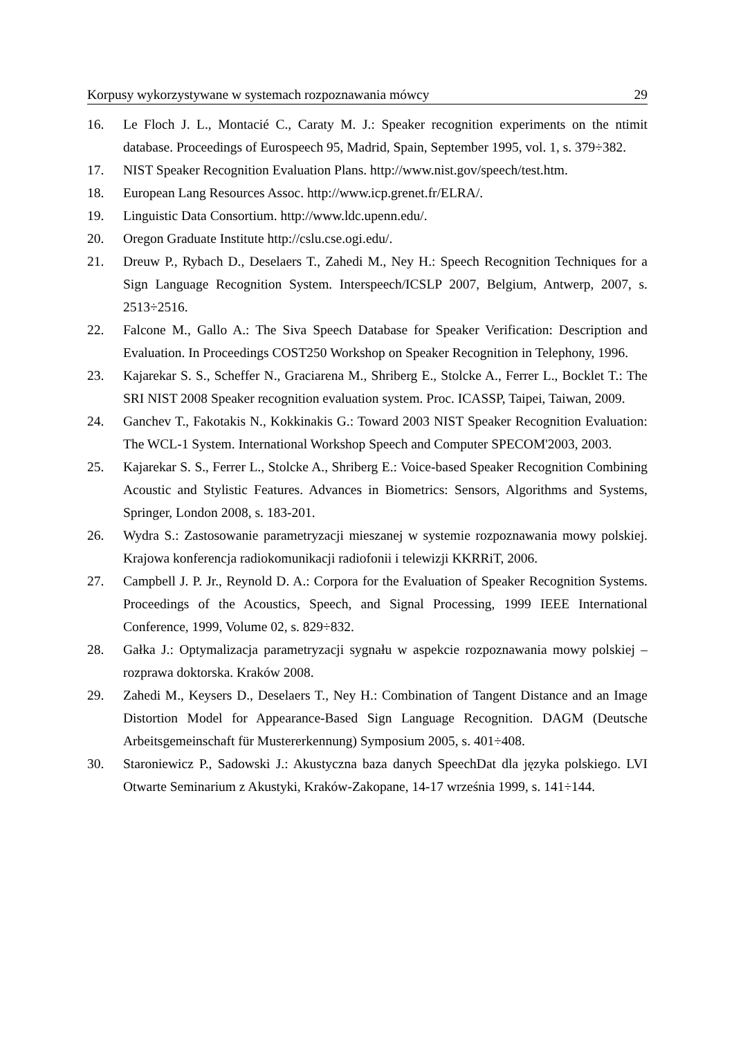Korpusy wykorzystywane w systemach rozpoznawania mówcy 29
16. Le Floch J. L., Montacié C., Caraty M. J.: Speaker recognition experiments on the ntimit database. Proceedings of Eurospeech 95, Madrid, Spain, September 1995, vol. 1, s. 379÷382.
17. NIST Speaker Recognition Evaluation Plans. http://www.nist.gov/speech/test.htm.
18. European Lang Resources Assoc. http://www.icp.grenet.fr/ELRA/.
19. Linguistic Data Consortium. http://www.ldc.upenn.edu/.
20. Oregon Graduate Institute http://cslu.cse.ogi.edu/.
21. Dreuw P., Rybach D., Deselaers T., Zahedi M., Ney H.: Speech Recognition Techniques for a Sign Language Recognition System. Interspeech/ICSLP 2007, Belgium, Antwerp, 2007, s. 2513÷2516.
22. Falcone M., Gallo A.: The Siva Speech Database for Speaker Verification: Description and Evaluation. In Proceedings COST250 Workshop on Speaker Recognition in Telephony, 1996.
23. Kajarekar S. S., Scheffer N., Graciarena M., Shriberg E., Stolcke A., Ferrer L., Bocklet T.: The SRI NIST 2008 Speaker recognition evaluation system. Proc. ICASSP, Taipei, Taiwan, 2009.
24. Ganchev T., Fakotakis N., Kokkinakis G.: Toward 2003 NIST Speaker Recognition Evaluation: The WCL-1 System. International Workshop Speech and Computer SPECOM'2003, 2003.
25. Kajarekar S. S., Ferrer L., Stolcke A., Shriberg E.: Voice-based Speaker Recognition Combining Acoustic and Stylistic Features. Advances in Biometrics: Sensors, Algorithms and Systems, Springer, London 2008, s. 183-201.
26. Wydra S.: Zastosowanie parametryzacji mieszanej w systemie rozpoznawania mowy polskiej. Krajowa konferencja radiokomunikacji radiofonii i telewizji KKRRiT, 2006.
27. Campbell J. P. Jr., Reynold D. A.: Corpora for the Evaluation of Speaker Recognition Systems. Proceedings of the Acoustics, Speech, and Signal Processing, 1999 IEEE International Conference, 1999, Volume 02, s. 829÷832.
28. Gałka J.: Optymalizacja parametryzacji sygnału w aspekcie rozpoznawania mowy polskiej – rozprawa doktorska. Kraków 2008.
29. Zahedi M., Keysers D., Deselaers T., Ney H.: Combination of Tangent Distance and an Image Distortion Model for Appearance-Based Sign Language Recognition. DAGM (Deutsche Arbeitsgemeinschaft für Mustererkennung) Symposium 2005, s. 401÷408.
30. Staroniewicz P., Sadowski J.: Akustyczna baza danych SpeechDat dla języka polskiego. LVI Otwarte Seminarium z Akustyki, Kraków-Zakopane, 14-17 września 1999, s. 141÷144.